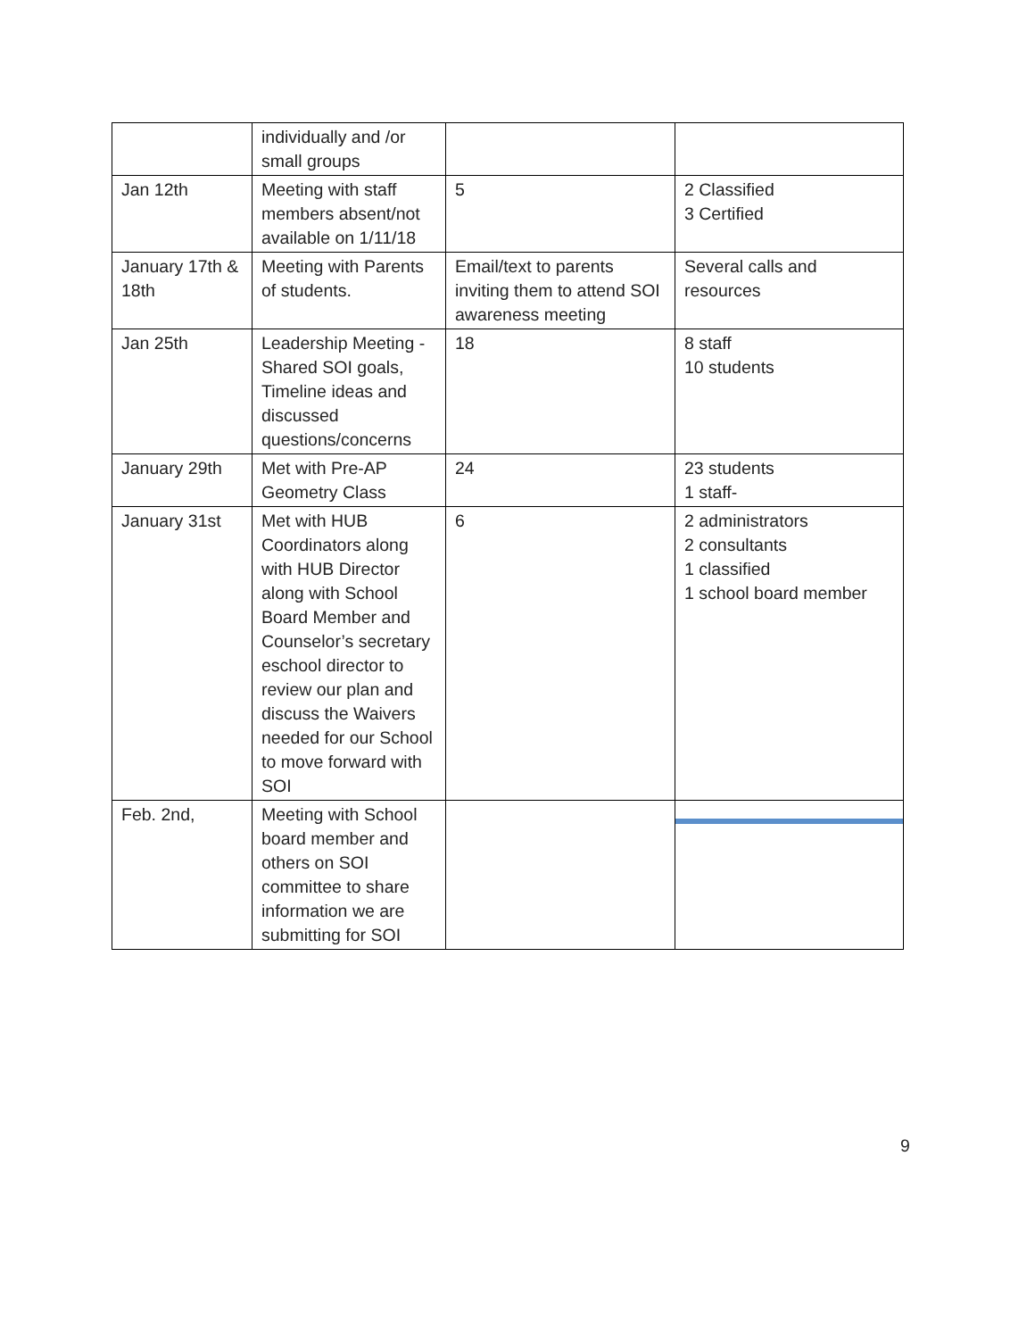| | individually and /or small groups | | |
| Jan 12th | Meeting with staff members absent/not available on 1/11/18 | 5 | 2 Classified 3 Certified |
| January 17th & 18th | Meeting with Parents of students. | Email/text to parents inviting them to attend SOI awareness meeting | Several calls and resources |
| Jan 25th | Leadership Meeting - Shared SOI goals, Timeline ideas and discussed questions/concerns | 18 | 8 staff 10 students |
| January 29th | Met with Pre-AP Geometry Class | 24 | 23 students 1 staff- |
| January 31st | Met with HUB Coordinators along with HUB Director along with School Board Member and Counselor’s secretary eschool director to review our plan and discuss the Waivers needed for our School to move forward with SOI | 6 | 2 administrators 2 consultants 1 classified 1 school board member |
| Feb. 2nd, | Meeting with School board member and others on SOI committee to share information we are submitting for SOI | | |
9